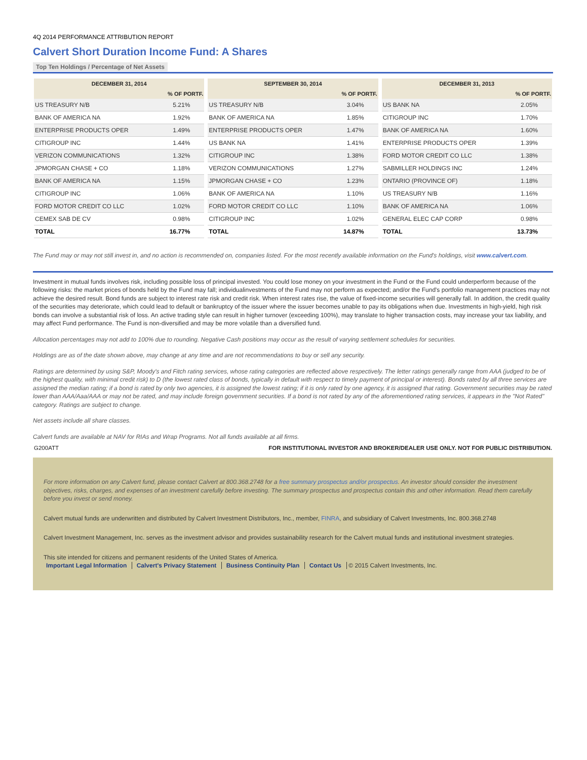4Q 2014 PERFORMANCE ATTRIBUTION REPORT
Calvert Short Duration Income Fund: A Shares
Top Ten Holdings / Percentage of Net Assets
| DECEMBER 31, 2014 | |
| --- | --- |
| | % OF PORTF. |
| US TREASURY N/B | 5.21% |
| BANK OF AMERICA NA | 1.92% |
| ENTERPRISE PRODUCTS OPER | 1.49% |
| CITIGROUP INC | 1.44% |
| VERIZON COMMUNICATIONS | 1.32% |
| JPMORGAN CHASE + CO | 1.18% |
| BANK OF AMERICA NA | 1.15% |
| CITIGROUP INC | 1.06% |
| FORD MOTOR CREDIT CO LLC | 1.02% |
| CEMEX SAB DE CV | 0.98% |
| TOTAL | 16.77% |
| SEPTEMBER 30, 2014 | |
| --- | --- |
| | % OF PORTF. |
| US TREASURY N/B | 3.04% |
| BANK OF AMERICA NA | 1.85% |
| ENTERPRISE PRODUCTS OPER | 1.47% |
| US BANK NA | 1.41% |
| CITIGROUP INC | 1.38% |
| VERIZON COMMUNICATIONS | 1.27% |
| JPMORGAN CHASE + CO | 1.23% |
| BANK OF AMERICA NA | 1.10% |
| FORD MOTOR CREDIT CO LLC | 1.10% |
| CITIGROUP INC | 1.02% |
| TOTAL | 14.87% |
| DECEMBER 31, 2013 | |
| --- | --- |
| | % OF PORTF. |
| US BANK NA | 2.05% |
| CITIGROUP INC | 1.70% |
| BANK OF AMERICA NA | 1.60% |
| ENTERPRISE PRODUCTS OPER | 1.39% |
| FORD MOTOR CREDIT CO LLC | 1.38% |
| SABMILLER HOLDINGS INC | 1.24% |
| ONTARIO (PROVINCE OF) | 1.18% |
| US TREASURY N/B | 1.16% |
| BANK OF AMERICA NA | 1.06% |
| GENERAL ELEC CAP CORP | 0.98% |
| TOTAL | 13.73% |
The Fund may or may not still invest in, and no action is recommended on, companies listed. For the most recently available information on the Fund's holdings, visit www.calvert.com.
Investment in mutual funds involves risk, including possible loss of principal invested. You could lose money on your investment in the Fund or the Fund could underperform because of the following risks: the market prices of bonds held by the Fund may fall; individualinvestments of the Fund may not perform as expected; and/or the Fund's portfolio management practices may not achieve the desired result. Bond funds are subject to interest rate risk and credit risk. When interest rates rise, the value of fixed-income securities will generally fall. In addition, the credit quality of the securities may deteriorate, which could lead to default or bankruptcy of the issuer where the issuer becomes unable to pay its obligations when due. Investments in high-yield, high risk bonds can involve a substantial risk of loss. An active trading style can result in higher turnover (exceeding 100%), may translate to higher transaction costs, may increase your tax liability, and may affect Fund performance. The Fund is non-diversified and may be more volatile than a diversified fund.
Allocation percentages may not add to 100% due to rounding. Negative Cash positions may occur as the result of varying settlement schedules for securities.
Holdings are as of the date shown above, may change at any time and are not recommendations to buy or sell any security.
Ratings are determined by using S&P, Moody's and Fitch rating services, whose rating categories are reflected above respectively. The letter ratings generally range from AAA (judged to be of the highest quality, with minimal credit risk) to D (the lowest rated class of bonds, typically in default with respect to timely payment of principal or interest). Bonds rated by all three services are assigned the median rating; if a bond is rated by only two agencies, it is assigned the lowest rating; if it is only rated by one agency, it is assigned that rating. Government securities may be rated lower than AAA/Aaa/AAA or may not be rated, and may include foreign government securities. If a bond is not rated by any of the aforementioned rating services, it appears in the "Not Rated" category. Ratings are subject to change.
Net assets include all share classes.
Calvert funds are available at NAV for RIAs and Wrap Programs. Not all funds available at all firms.
G200ATT FOR INSTITUTIONAL INVESTOR AND BROKER/DEALER USE ONLY. NOT FOR PUBLIC DISTRIBUTION.
For more information on any Calvert fund, please contact Calvert at 800.368.2748 for a free summary prospectus and/or prospectus. An investor should consider the investment objectives, risks, charges, and expenses of an investment carefully before investing. The summary prospectus and prospectus contain this and other information. Read them carefully before you invest or send money.
Calvert mutual funds are underwritten and distributed by Calvert Investment Distributors, Inc., member, FINRA, and subsidiary of Calvert Investments, Inc. 800.368.2748
Calvert Investment Management, Inc. serves as the investment advisor and provides sustainability research for the Calvert mutual funds and institutional investment strategies.
This site intended for citizens and permanent residents of the United States of America.
Important Legal Information Calvert's Privacy Statement Business Continuity Plan Contact Us © 2015 Calvert Investments, Inc.